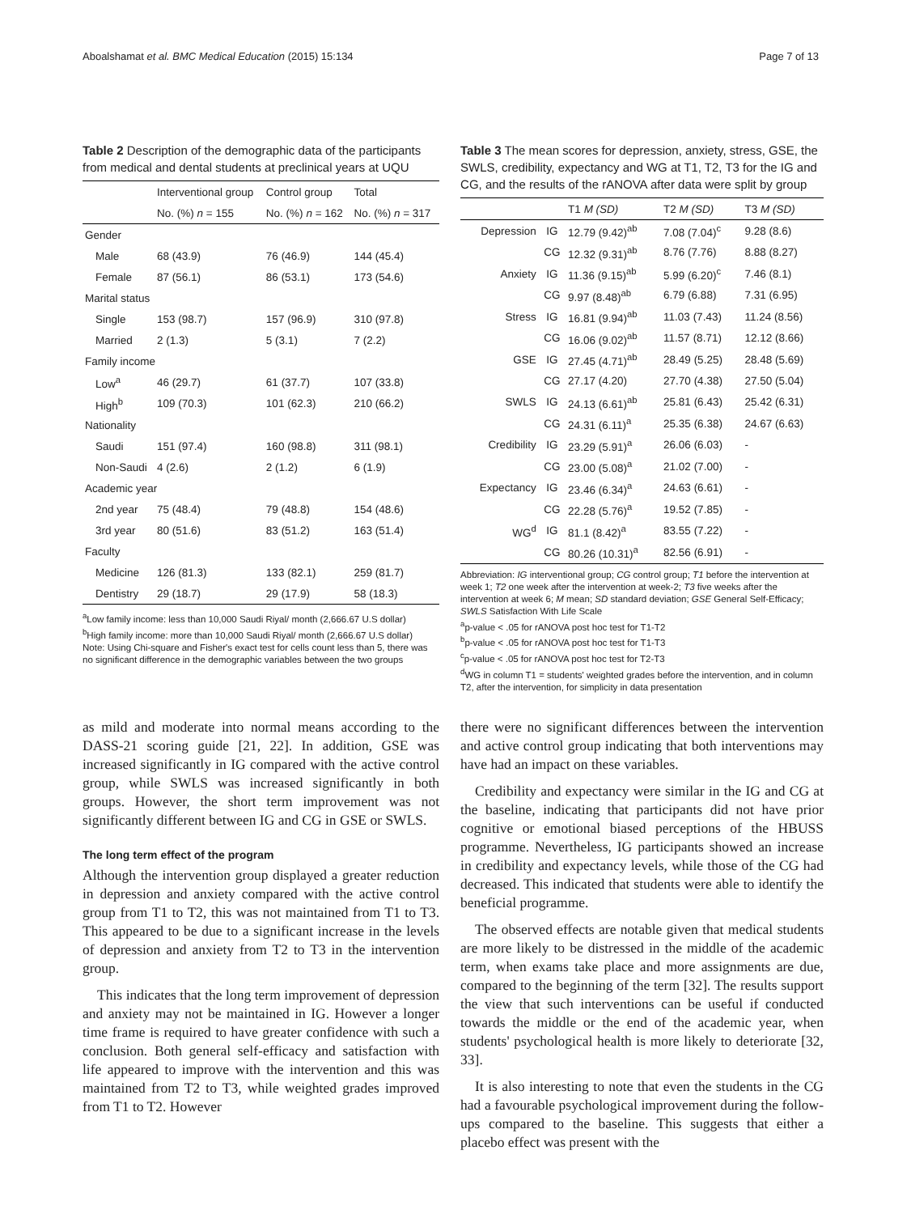Aboalshamat et al. BMC Medical Education (2015) 15:134 Page 7 of 13
Table 2 Description of the demographic data of the participants from medical and dental students at preclinical years at UQU
| | Interventional group | Control group | Total |
| --- | --- | --- | --- |
| | No. (%) n = 155 | No. (%) n = 162 | No. (%) n = 317 |
| Gender | | | |
| Male | 68 (43.9) | 76 (46.9) | 144 (45.4) |
| Female | 87 (56.1) | 86 (53.1) | 173 (54.6) |
| Marital status | | | |
| Single | 153 (98.7) | 157 (96.9) | 310 (97.8) |
| Married | 2 (1.3) | 5 (3.1) | 7 (2.2) |
| Family income | | | |
| Low<sup>a</sup> | 46 (29.7) | 61 (37.7) | 107 (33.8) |
| High<sup>b</sup> | 109 (70.3) | 101 (62.3) | 210 (66.2) |
| Nationality | | | |
| Saudi | 151 (97.4) | 160 (98.8) | 311 (98.1) |
| Non-Saudi | 4 (2.6) | 2 (1.2) | 6 (1.9) |
| Academic year | | | |
| 2nd year | 75 (48.4) | 79 (48.8) | 154 (48.6) |
| 3rd year | 80 (51.6) | 83 (51.2) | 163 (51.4) |
| Faculty | | | |
| Medicine | 126 (81.3) | 133 (82.1) | 259 (81.7) |
| Dentistry | 29 (18.7) | 29 (17.9) | 58 (18.3) |
<sup>a</sup> Low family income: less than 10,000 Saudi Riyal/ month (2,666.67 U.S dollar)
<sup>b</sup> High family income: more than 10,000 Saudi Riyal/ month (2,666.67 U.S dollar)
Note: Using Chi-square and Fisher's exact test for cells count less than 5, there was no significant difference in the demographic variables between the two groups
Table 3 The mean scores for depression, anxiety, stress, GSE, the SWLS, credibility, expectancy and WG at T1, T2, T3 for the IG and CG, and the results of the rANOVA after data were split by group
| | | T1 M (SD) | T2 M (SD) | T3 M (SD) |
| --- | --- | --- | --- | --- |
| Depression | IG | 12.79 (9.42)<sup>ab</sup> | 7.08 (7.04)<sup>c</sup> | 9.28 (8.6) |
| | CG | 12.32 (9.31)<sup>ab</sup> | 8.76 (7.76) | 8.88 (8.27) |
| Anxiety | IG | 11.36 (9.15)<sup>ab</sup> | 5.99 (6.20)<sup>c</sup> | 7.46 (8.1) |
| | CG | 9.97 (8.48)<sup>ab</sup> | 6.79 (6.88) | 7.31 (6.95) |
| Stress | IG | 16.81 (9.94)<sup>ab</sup> | 11.03 (7.43) | 11.24 (8.56) |
| | CG | 16.06 (9.02)<sup>ab</sup> | 11.57 (8.71) | 12.12 (8.66) |
| GSE | IG | 27.45 (4.71)<sup>ab</sup> | 28.49 (5.25) | 28.48 (5.69) |
| | CG | 27.17 (4.20) | 27.70 (4.38) | 27.50 (5.04) |
| SWLS | IG | 24.13 (6.61)<sup>ab</sup> | 25.81 (6.43) | 25.42 (6.31) |
| | CG | 24.31 (6.11)<sup>a</sup> | 25.35 (6.38) | 24.67 (6.63) |
| Credibility | IG | 23.29 (5.91)<sup>a</sup> | 26.06 (6.03) | - |
| | CG | 23.00 (5.08)<sup>a</sup> | 21.02 (7.00) | - |
| Expectancy | IG | 23.46 (6.34)<sup>a</sup> | 24.63 (6.61) | - |
| | CG | 22.28 (5.76)<sup>a</sup> | 19.52 (7.85) | - |
| WG<sup>d</sup> | IG | 81.1 (8.42)<sup>a</sup> | 83.55 (7.22) | - |
| | CG | 80.26 (10.31)<sup>a</sup> | 82.56 (6.91) | - |
Abbreviation: IG interventional group; CG control group; T1 before the intervention at week 1; T2 one week after the intervention at week-2; T3 five weeks after the intervention at week 6; M mean; SD standard deviation; GSE General Self-Efficacy; SWLS Satisfaction With Life Scale
<sup>a</sup> p-value < .05 for rANOVA post hoc test for T1-T2
<sup>b</sup> p-value < .05 for rANOVA post hoc test for T1-T3
<sup>c</sup> p-value < .05 for rANOVA post hoc test for T2-T3
<sup>d</sup> WG in column T1 = students' weighted grades before the intervention, and in column T2, after the intervention, for simplicity in data presentation
as mild and moderate into normal means according to the DASS-21 scoring guide [21, 22]. In addition, GSE was increased significantly in IG compared with the active control group, while SWLS was increased significantly in both groups. However, the short term improvement was not significantly different between IG and CG in GSE or SWLS.
The long term effect of the program
Although the intervention group displayed a greater reduction in depression and anxiety compared with the active control group from T1 to T2, this was not maintained from T1 to T3. This appeared to be due to a significant increase in the levels of depression and anxiety from T2 to T3 in the intervention group.
This indicates that the long term improvement of depression and anxiety may not be maintained in IG. However a longer time frame is required to have greater confidence with such a conclusion. Both general self-efficacy and satisfaction with life appeared to improve with the intervention and this was maintained from T2 to T3, while weighted grades improved from T1 to T2. However
there were no significant differences between the intervention and active control group indicating that both interventions may have had an impact on these variables.
Credibility and expectancy were similar in the IG and CG at the baseline, indicating that participants did not have prior cognitive or emotional biased perceptions of the HBUSS programme. Nevertheless, IG participants showed an increase in credibility and expectancy levels, while those of the CG had decreased. This indicated that students were able to identify the beneficial programme.
The observed effects are notable given that medical students are more likely to be distressed in the middle of the academic term, when exams take place and more assignments are due, compared to the beginning of the term [32]. The results support the view that such interventions can be useful if conducted towards the middle or the end of the academic year, when students' psychological health is more likely to deteriorate [32, 33].
It is also interesting to note that even the students in the CG had a favourable psychological improvement during the follow-ups compared to the baseline. This suggests that either a placebo effect was present with the